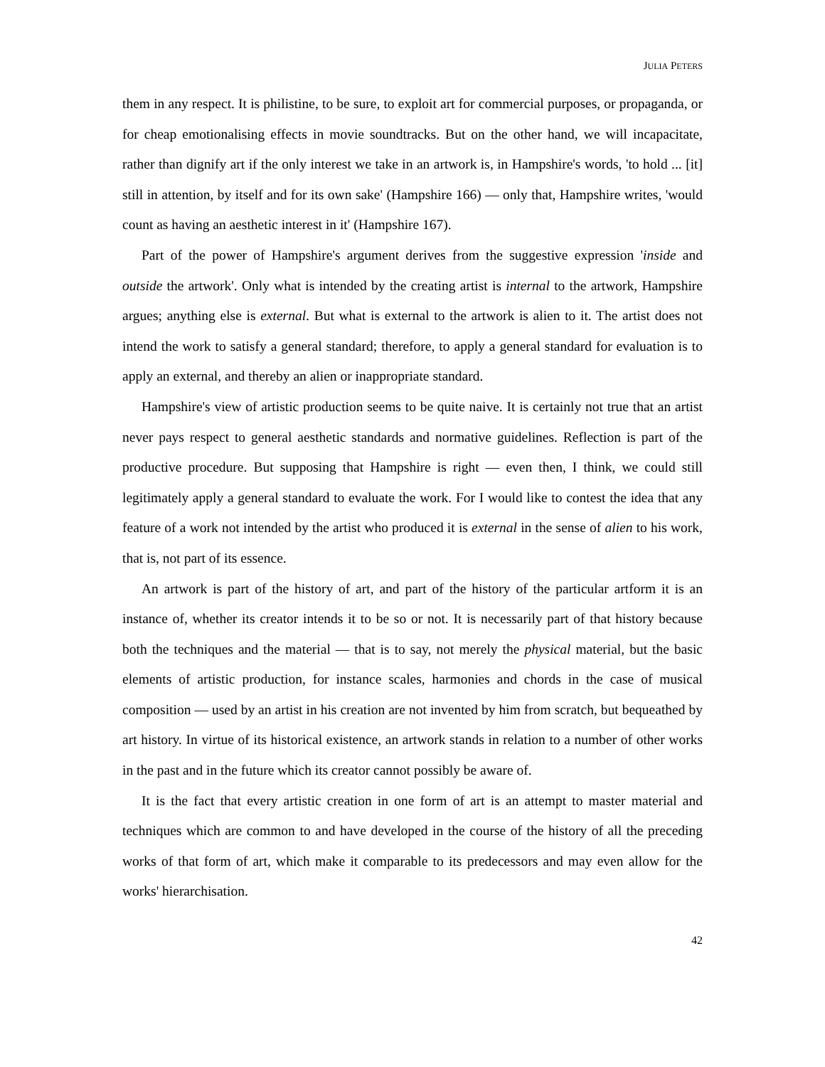JULIA PETERS
them in any respect. It is philistine, to be sure, to exploit art for commercial purposes, or propaganda, or for cheap emotionalising effects in movie soundtracks. But on the other hand, we will incapacitate, rather than dignify art if the only interest we take in an artwork is, in Hampshire's words, 'to hold ... [it] still in attention, by itself and for its own sake' (Hampshire 166) — only that, Hampshire writes, 'would count as having an aesthetic interest in it' (Hampshire 167).
Part of the power of Hampshire's argument derives from the suggestive expression 'inside and outside the artwork'. Only what is intended by the creating artist is internal to the artwork, Hampshire argues; anything else is external. But what is external to the artwork is alien to it. The artist does not intend the work to satisfy a general standard; therefore, to apply a general standard for evaluation is to apply an external, and thereby an alien or inappropriate standard.
Hampshire's view of artistic production seems to be quite naive. It is certainly not true that an artist never pays respect to general aesthetic standards and normative guidelines. Reflection is part of the productive procedure. But supposing that Hampshire is right — even then, I think, we could still legitimately apply a general standard to evaluate the work. For I would like to contest the idea that any feature of a work not intended by the artist who produced it is external in the sense of alien to his work, that is, not part of its essence.
An artwork is part of the history of art, and part of the history of the particular artform it is an instance of, whether its creator intends it to be so or not. It is necessarily part of that history because both the techniques and the material — that is to say, not merely the physical material, but the basic elements of artistic production, for instance scales, harmonies and chords in the case of musical composition — used by an artist in his creation are not invented by him from scratch, but bequeathed by art history. In virtue of its historical existence, an artwork stands in relation to a number of other works in the past and in the future which its creator cannot possibly be aware of.
It is the fact that every artistic creation in one form of art is an attempt to master material and techniques which are common to and have developed in the course of the history of all the preceding works of that form of art, which make it comparable to its predecessors and may even allow for the works' hierarchisation.
42